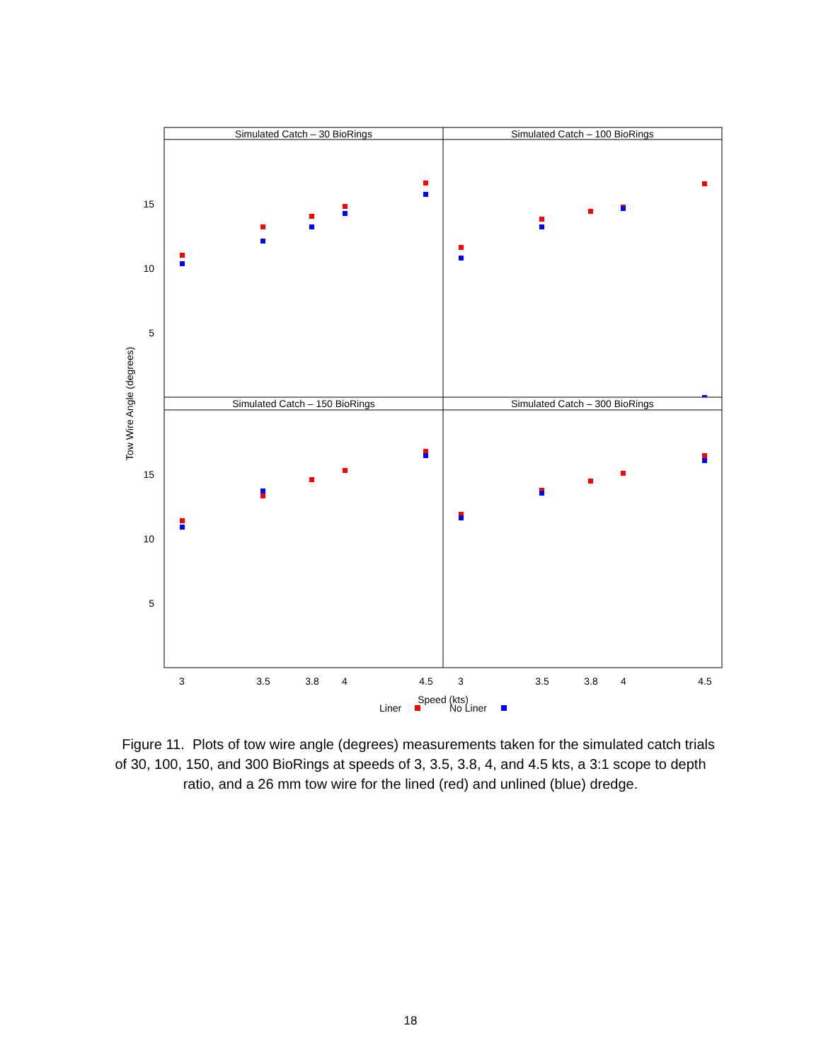Simulated Catch – 30 BioRings
Simulated Catch – 100 BioRings
Simulated Catch – 150 BioRings
Simulated Catch – 300 BioRings
15
10
5
15
10
5
Tow Wire Angle (degrees)
3
3.5
3.8
4
4.5
3
3.5
3.8
4
4.5
Speed (kts)
Liner
No Liner
Figure 11. Plots of tow wire angle (degrees) measurements taken for the simulated catch trials of 30, 100, 150, and 300 BioRings at speeds of 3, 3.5, 3.8, 4, and 4.5 kts, a 3:1 scope to depth ratio, and a 26 mm tow wire for the lined (red) and unlined (blue) dredge.
18